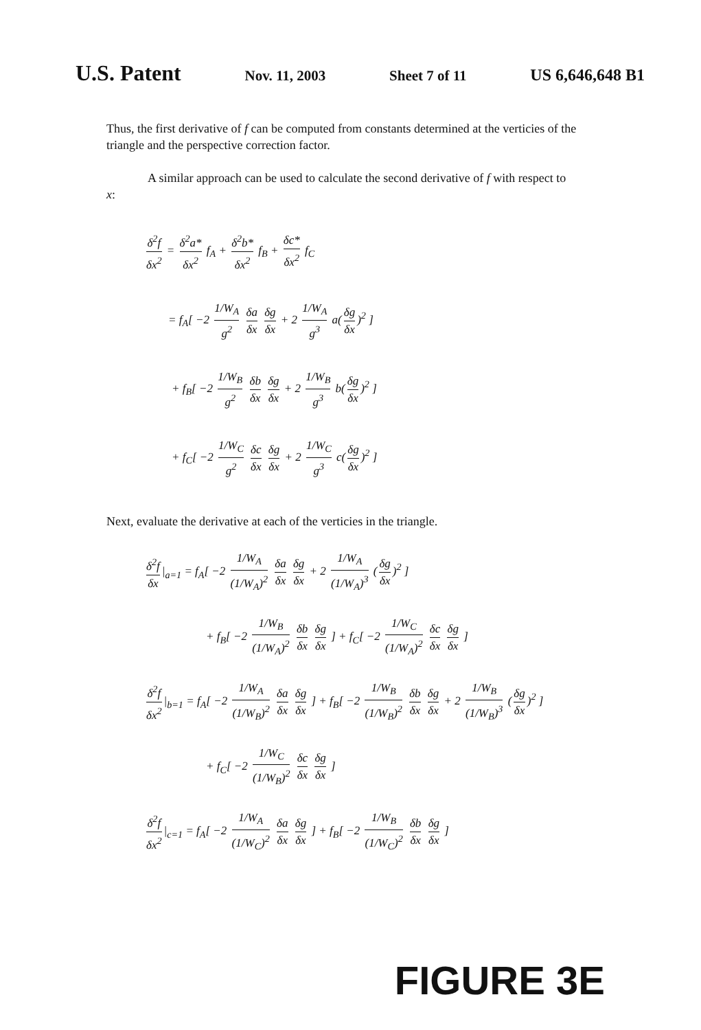U.S. Patent
Nov. 11, 2003 Sheet 7 of 11 US 6,646,648 B1
Thus, the first derivative of f can be computed from constants determined at the verticies of the triangle and the perspective correction factor.
A similar approach can be used to calculate the second derivative of f with respect to
x:
δ<sup>2</sup>f δx<sup>2</sup> = δ<sup>2</sup>a* δx<sup>2</sup> f<sub>A</sub> + δ<sup>2</sup>b* δx<sup>2</sup> f<sub>B</sub> + δc* δx<sup>2</sup> f<sub>C</sub>
= f<sub>A</sub>[ −2 1/W<sub>A</sub> g<sup>2</sup> δa δx δg δx + 2 1/W<sub>A</sub> g<sup>3</sup> a(δg δx)<sup>2</sup> ]
+ f<sub>B</sub>[ −2 1/W<sub>B</sub> g<sup>2</sup> δb δx δg δx + 2 1/W<sub>B</sub> g<sup>3</sup> b(δg δx)<sup>2</sup> ]
+ f<sub>C</sub>[ −2 1/W<sub>C</sub> g<sup>2</sup> δc δx δg δx + 2 1/W<sub>C</sub> g<sup>3</sup> c(δg δx)<sup>2</sup> ]
Next, evaluate the derivative at each of the verticies in the triangle.
δ<sup>2</sup>f δx |<sub>a=1</sub> = f<sub>A</sub>[ −2 1/W<sub>A</sub> (1/W<sub>A</sub>)<sup>2</sup> δa δx δg δx + 2 1/W<sub>A</sub> (1/W<sub>A</sub>)<sup>3</sup> (δg δx)<sup>2</sup> ]
+ f<sub>B</sub>[ −2 1/W<sub>B</sub> (1/W<sub>A</sub>)<sup>2</sup> δb δx δg δx ] + f<sub>C</sub>[ −2 1/W<sub>C</sub> (1/W<sub>A</sub>)<sup>2</sup> δc δx δg δx ]
δ<sup>2</sup>f δx<sup>2</sup> |<sub>b=1</sub> = f<sub>A</sub>[ −2 1/W<sub>A</sub> (1/W<sub>B</sub>)<sup>2</sup> δa δx δg δx ] + f<sub>B</sub>[ −2 1/W<sub>B</sub> (1/W<sub>B</sub>)<sup>2</sup> δb δx δg δx + 2 1/W<sub>B</sub> (1/W<sub>B</sub>)<sup>3</sup> (δg δx)<sup>2</sup> ]
+ f<sub>C</sub>[ −2 1/W<sub>C</sub> (1/W<sub>B</sub>)<sup>2</sup> δc δx δg δx ]
δ<sup>2</sup>f δx<sup>2</sup> |<sub>c=1</sub> = f<sub>A</sub>[ −2 1/W<sub>A</sub> (1/W<sub>C</sub>)<sup>2</sup> δa δx δg δx ] + f<sub>B</sub>[ −2 1/W<sub>B</sub> (1/W<sub>C</sub>)<sup>2</sup> δb δx δg δx ]
FIGURE 3E